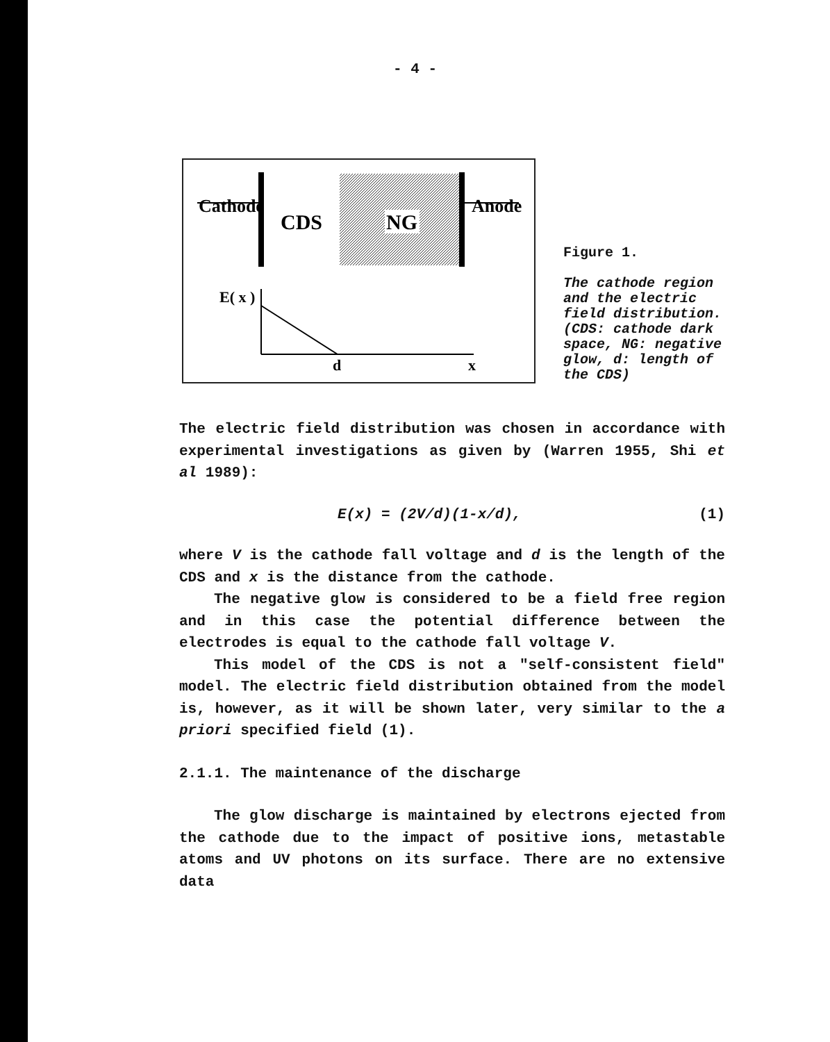- 4 -
Cathode
CDS
NG
Anode
E( x )
d
x
Figure 1.
The cathode region and the electric field distribution. (CDS: cathode dark space, NG: negative glow, d: length of the CDS)
The electric field distribution was chosen in accordance with experimental investigations as given by (Warren 1955, Shi et al 1989):
E(x) = (2V/d)(1-x/d), (1)
where V is the cathode fall voltage and d is the length of the CDS and x is the distance from the cathode.
The negative glow is considered to be a field free region and in this case the potential difference between the electrodes is equal to the cathode fall voltage V.
This model of the CDS is not a "self-consistent field" model. The electric field distribution obtained from the model is, however, as it will be shown later, very similar to the a priori specified field (1).
2.1.1. The maintenance of the discharge
The glow discharge is maintained by electrons ejected from the cathode due to the impact of positive ions, metastable atoms and UV photons on its surface. There are no extensive data